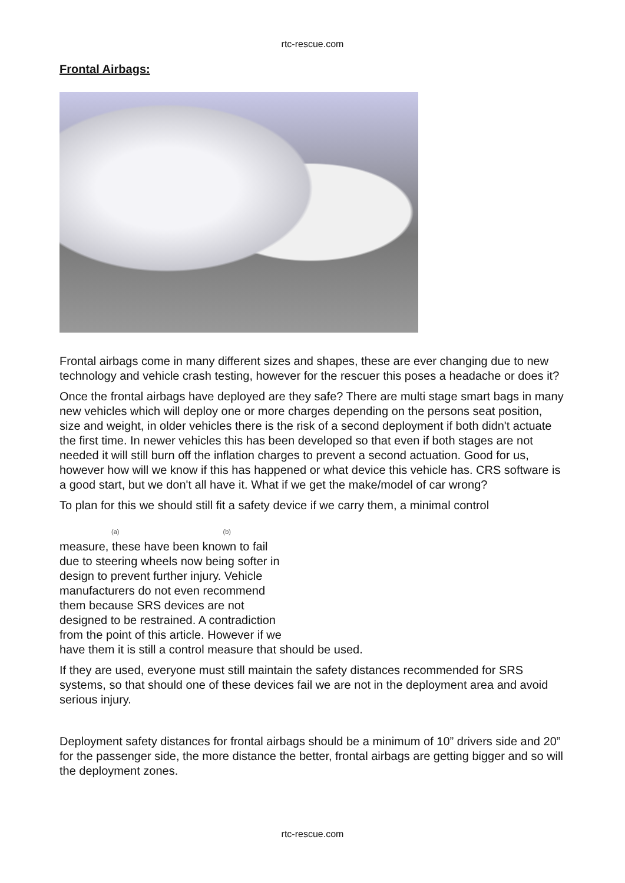rtc-rescue.com
Frontal Airbags:
Frontal airbags come in many different sizes and shapes, these are ever changing due to new technology and vehicle crash testing, however for the rescuer this poses a headache or does it?
Once the frontal airbags have deployed are they safe? There are multi stage smart bags in many new vehicles which will deploy one or more charges depending on the persons seat position, size and weight, in older vehicles there is the risk of a second deployment if both didn't actuate the first time. In newer vehicles this has been developed so that even if both stages are not needed it will still burn off the inflation charges to prevent a second actuation. Good for us, however how will we know if this has happened or what device this vehicle has. CRS software is a good start, but we don't all have it. What if we get the make/model of car wrong?
To plan for this we should still fit a safety device if we carry them, a minimal control
(a) (b) measure, these have been known to fail due to steering wheels now being softer in design to prevent further injury. Vehicle manufacturers do not even recommend them because SRS devices are not designed to be restrained. A contradiction from the point of this article. However if we have them it is still a control measure that should be used.
If they are used, everyone must still maintain the safety distances recommended for SRS systems, so that should one of these devices fail we are not in the deployment area and avoid serious injury.
Deployment safety distances for frontal airbags should be a minimum of 10” drivers side and 20” for the passenger side, the more distance the better, frontal airbags are getting bigger and so will the deployment zones.
rtc-rescue.com